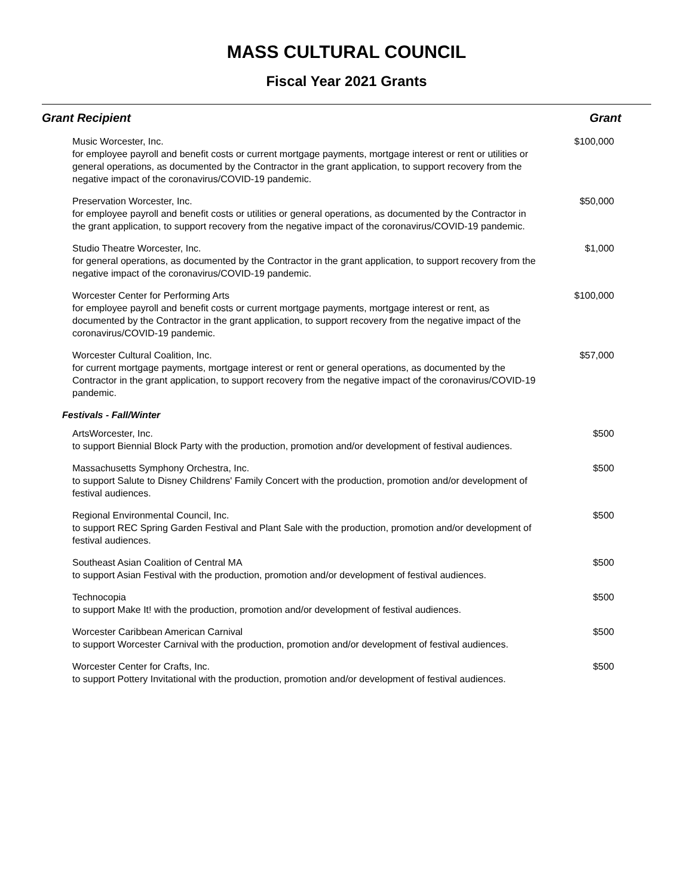MASS CULTURAL COUNCIL
Fiscal Year 2021 Grants
| Grant Recipient | Grant |
| --- | --- |
| Music Worcester, Inc. for employee payroll and benefit costs or current mortgage payments, mortgage interest or rent or utilities or general operations, as documented by the Contractor in the grant application, to support recovery from the negative impact of the coronavirus/COVID-19 pandemic. | $100,000 |
| Preservation Worcester, Inc. for employee payroll and benefit costs or utilities or general operations, as documented by the Contractor in the grant application, to support recovery from the negative impact of the coronavirus/COVID-19 pandemic. | $50,000 |
| Studio Theatre Worcester, Inc. for general operations, as documented by the Contractor in the grant application, to support recovery from the negative impact of the coronavirus/COVID-19 pandemic. | $1,000 |
| Worcester Center for Performing Arts for employee payroll and benefit costs or current mortgage payments, mortgage interest or rent, as documented by the Contractor in the grant application, to support recovery from the negative impact of the coronavirus/COVID-19 pandemic. | $100,000 |
| Worcester Cultural Coalition, Inc. for current mortgage payments, mortgage interest or rent or general operations, as documented by the Contractor in the grant application, to support recovery from the negative impact of the coronavirus/COVID-19 pandemic. | $57,000 |
| Festivals - Fall/Winter | |
| ArtsWorcester, Inc. to support Biennial Block Party with the production, promotion and/or development of festival audiences. | $500 |
| Massachusetts Symphony Orchestra, Inc. to support Salute to Disney Childrens' Family Concert with the production, promotion and/or development of festival audiences. | $500 |
| Regional Environmental Council, Inc. to support REC Spring Garden Festival and Plant Sale with the production, promotion and/or development of festival audiences. | $500 |
| Southeast Asian Coalition of Central MA to support Asian Festival with the production, promotion and/or development of festival audiences. | $500 |
| Technocopia to support Make It! with the production, promotion and/or development of festival audiences. | $500 |
| Worcester Caribbean American Carnival to support Worcester Carnival with the production, promotion and/or development of festival audiences. | $500 |
| Worcester Center for Crafts, Inc. to support Pottery Invitational with the production, promotion and/or development of festival audiences. | $500 |